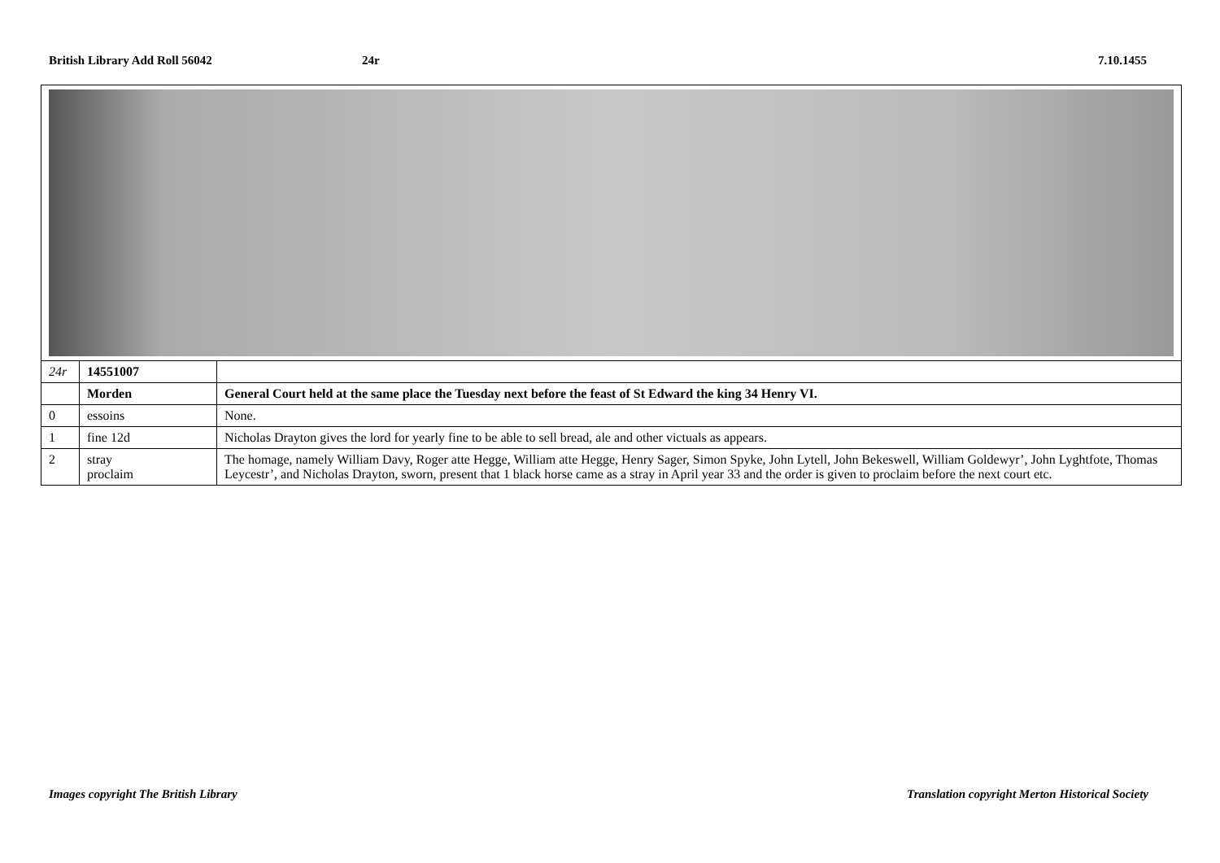British Library Add Roll 56042 24r 7.10.1455
| 24r | 14551007 | |
| | Morden | General Court held at the same place the Tuesday next before the feast of St Edward the king 34 Henry VI. |
| 0 | essoins | None. |
| 1 | fine 12d | Nicholas Drayton gives the lord for yearly fine to be able to sell bread, ale and other victuals as appears. |
| 2 | stray proclaim | The homage, namely William Davy, Roger atte Hegge, William atte Hegge, Henry Sager, Simon Spyke, John Lytell, John Bekeswell, William Goldewyr’, John Lyghtfote, Thomas Leycestr’, and Nicholas Drayton, sworn, present that 1 black horse came as a stray in April year 33 and the order is given to proclaim before the next court etc. |
Images copyright The British Library Translation copyright Merton Historical Society